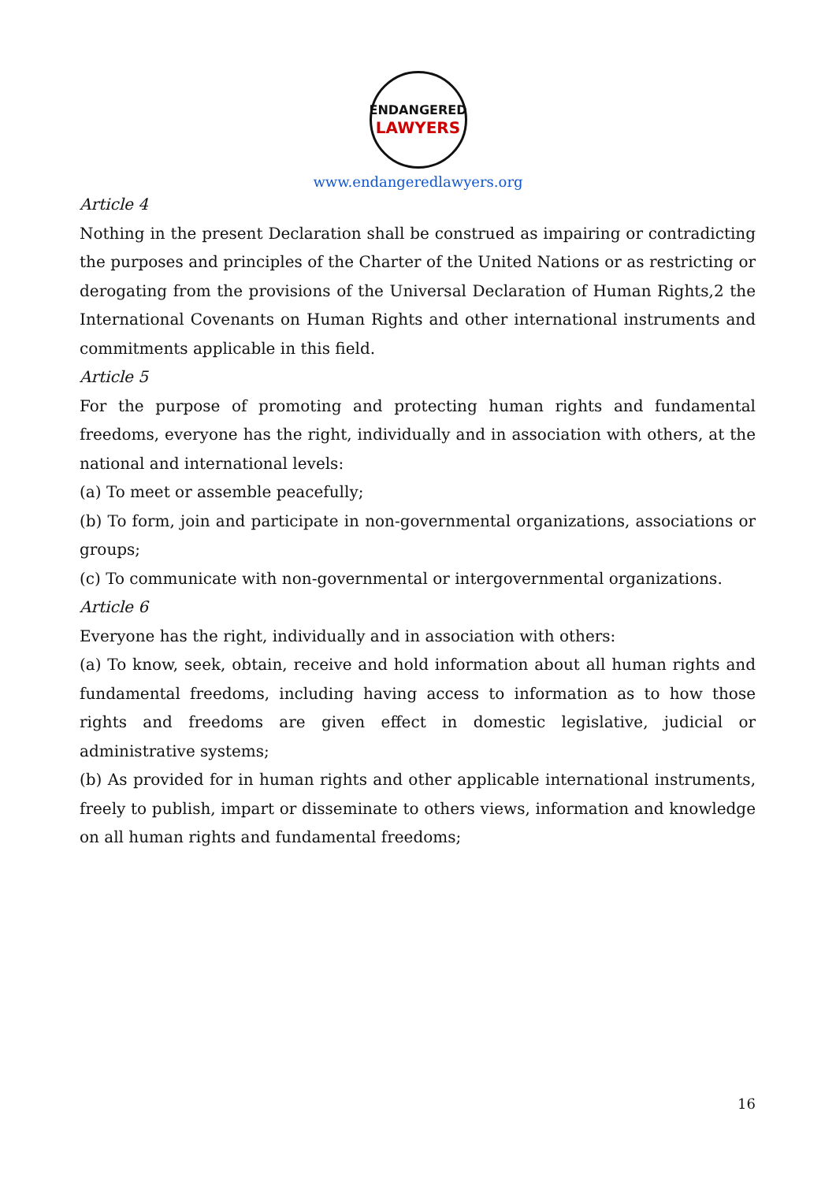ENDANGERED
LAWYERS
www.endangeredlawyers.org
Article 4
Nothing in the present Declaration shall be construed as impairing or contradicting the purposes and principles of the Charter of the United Nations or as restricting or derogating from the provisions of the Universal Declaration of Human Rights,2 the International Covenants on Human Rights and other international instruments and commitments applicable in this field.
Article 5
For the purpose of promoting and protecting human rights and fundamental freedoms, everyone has the right, individually and in association with others, at the national and international levels:
(a) To meet or assemble peacefully;
(b) To form, join and participate in non-governmental organizations, associations or groups;
(c) To communicate with non-governmental or intergovernmental organizations.
Article 6
Everyone has the right, individually and in association with others:
(a) To know, seek, obtain, receive and hold information about all human rights and fundamental freedoms, including having access to information as to how those rights and freedoms are given effect in domestic legislative, judicial or administrative systems;
(b) As provided for in human rights and other applicable international instruments, freely to publish, impart or disseminate to others views, information and knowledge on all human rights and fundamental freedoms;
16